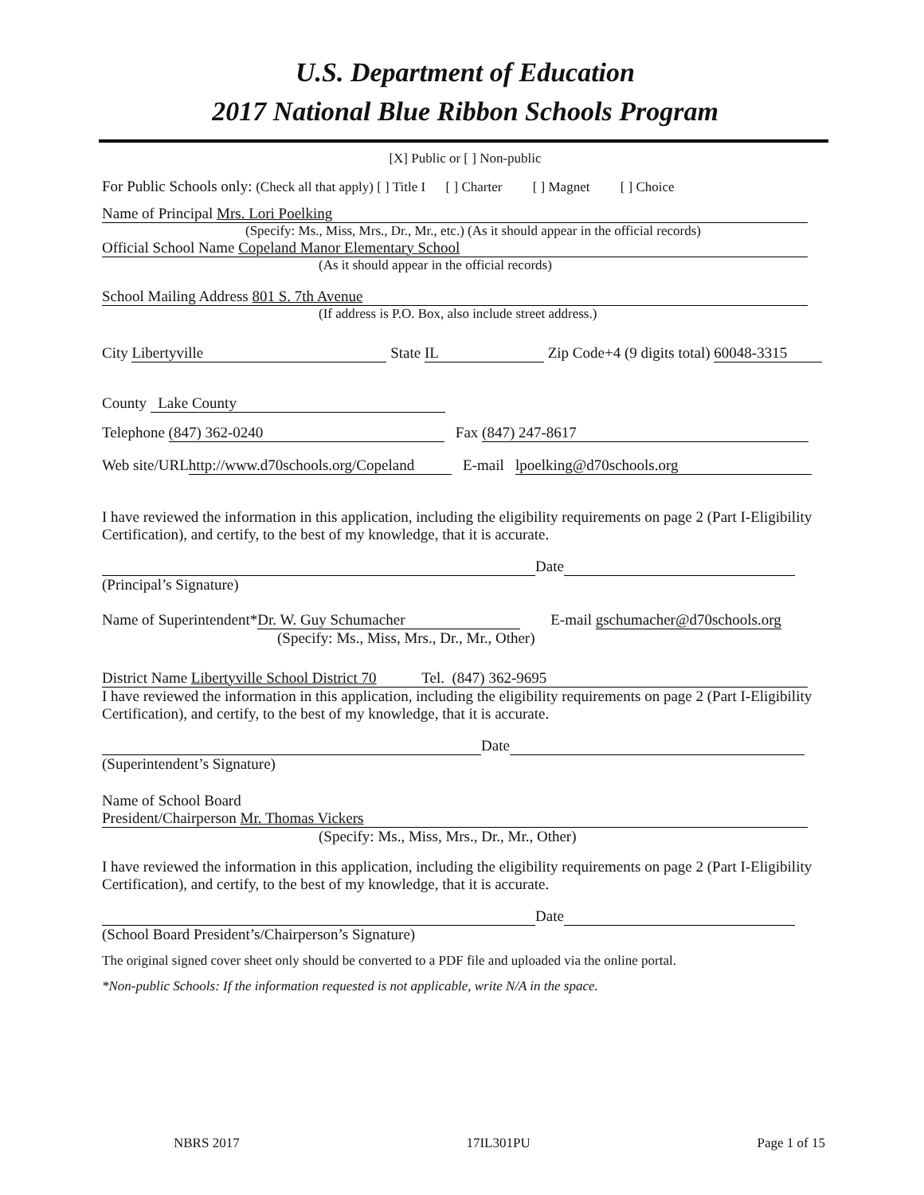U.S. Department of Education
2017 National Blue Ribbon Schools Program
[X] Public or [ ] Non-public
For Public Schools only: (Check all that apply) [ ] Title I [ ] Charter [ ] Magnet [ ] Choice
Name of Principal Mrs. Lori Poelking
(Specify: Ms., Miss, Mrs., Dr., Mr., etc.) (As it should appear in the official records)
Official School Name Copeland Manor Elementary School
(As it should appear in the official records)
School Mailing Address 801 S. 7th Avenue
(If address is P.O. Box, also include street address.)
City Libertyville State IL Zip Code+4 (9 digits total) 60048-3315
County Lake County
Telephone (847) 362-0240 Fax (847) 247-8617
Web site/URL http://www.d70schools.org/Copeland E-mail lpoelking@d70schools.org
I have reviewed the information in this application, including the eligibility requirements on page 2 (Part I-Eligibility Certification), and certify, to the best of my knowledge, that it is accurate.
Date
(Principal’s Signature)
Name of Superintendent* Dr. W. Guy Schumacher E-mail gschumacher@d70schools.org
(Specify: Ms., Miss, Mrs., Dr., Mr., Other)
District Name Libertyville School District 70 Tel. (847) 362-9695
I have reviewed the information in this application, including the eligibility requirements on page 2 (Part I-Eligibility Certification), and certify, to the best of my knowledge, that it is accurate.
Date
(Superintendent’s Signature)
Name of School Board
President/Chairperson Mr. Thomas Vickers
(Specify: Ms., Miss, Mrs., Dr., Mr., Other)
I have reviewed the information in this application, including the eligibility requirements on page 2 (Part I-Eligibility Certification), and certify, to the best of my knowledge, that it is accurate.
Date
(School Board President’s/Chairperson’s Signature)
The original signed cover sheet only should be converted to a PDF file and uploaded via the online portal.
*Non-public Schools: If the information requested is not applicable, write N/A in the space.
NBRS 2017 17IL301PU Page 1 of 15